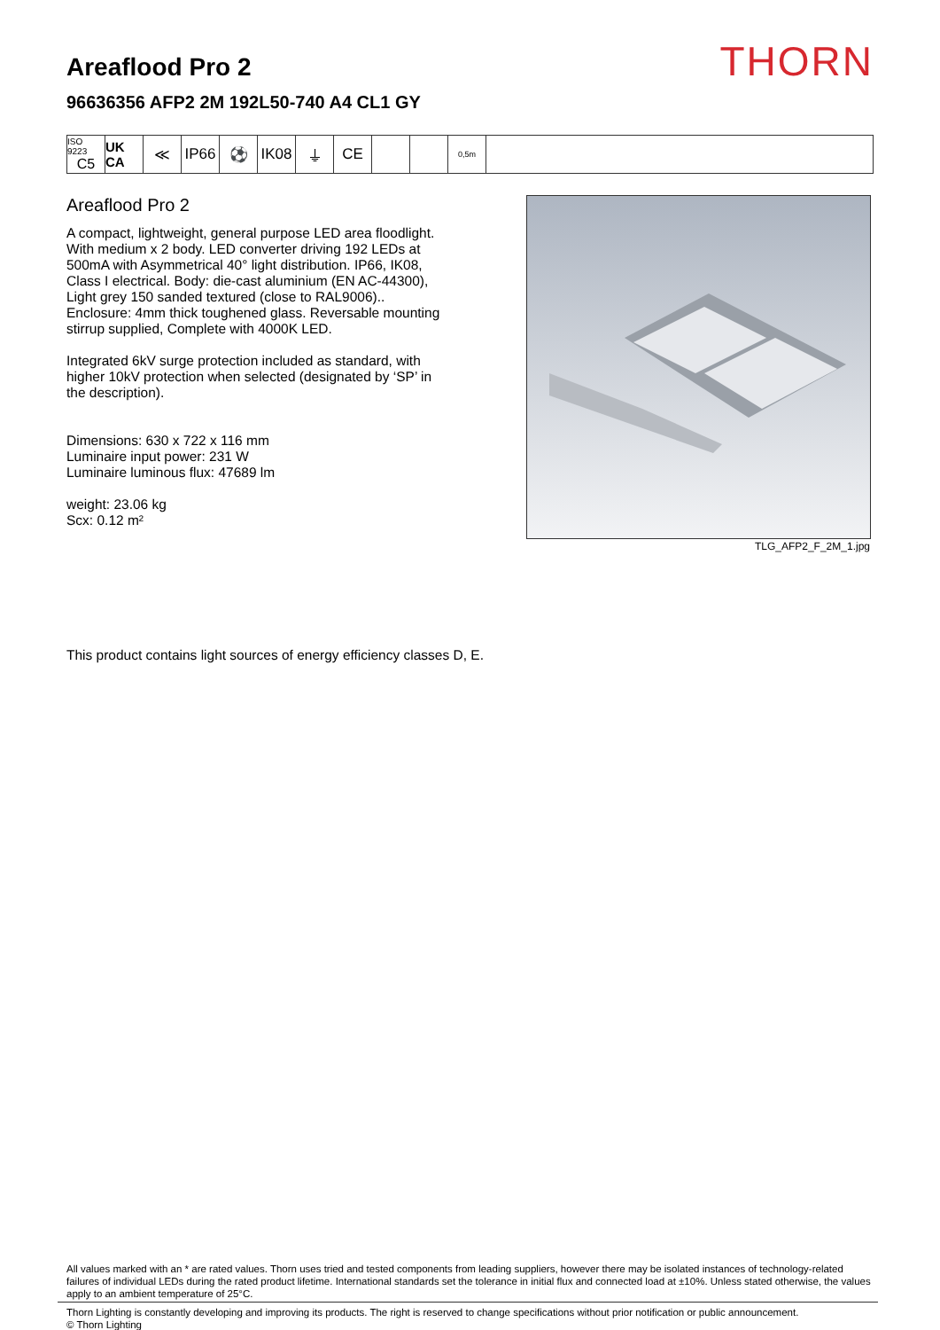Areaflood Pro 2
96636356 AFP2 2M 192L50-740 A4 CL1 GY
THORN
ISO 9223
C5
UK CA
≪ IP66 ⚽ IK08 ⏚ CE
0,5m
Areaflood Pro 2
A compact, lightweight, general purpose LED area floodlight. With medium x 2 body. LED converter driving 192 LEDs at 500mA with Asymmetrical 40° light distribution. IP66, IK08, Class I electrical. Body: die-cast aluminium (EN AC-44300), Light grey 150 sanded textured (close to RAL9006).. Enclosure: 4mm thick toughened glass. Reversable mounting stirrup supplied, Complete with 4000K LED.
Integrated 6kV surge protection included as standard, with higher 10kV protection when selected (designated by ‘SP’ in the description).
Dimensions: 630 x 722 x 116 mm
Luminaire input power: 231 W
Luminaire luminous flux: 47689 lm
weight: 23.06 kg
Scx: 0.12 m²
TLG_AFP2_F_2M_1.jpg
This product contains light sources of energy efficiency classes D, E.
All values marked with an * are rated values. Thorn uses tried and tested components from leading suppliers, however there may be isolated instances of technology-related failures of individual LEDs during the rated product lifetime. International standards set the tolerance in initial flux and connected load at ±10%. Unless stated otherwise, the values apply to an ambient temperature of 25°C.
Thorn Lighting is constantly developing and improving its products. The right is reserved to change specifications without prior notification or public announcement.
© Thorn Lighting